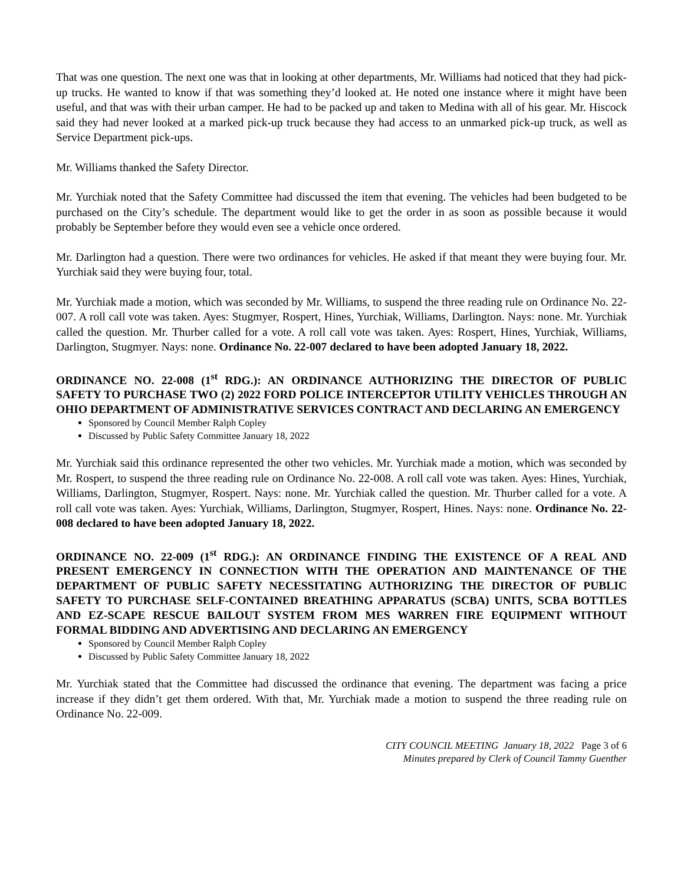That was one question. The next one was that in looking at other departments, Mr. Williams had noticed that they had pick-up trucks. He wanted to know if that was something they’d looked at. He noted one instance where it might have been useful, and that was with their urban camper. He had to be packed up and taken to Medina with all of his gear. Mr. Hiscock said they had never looked at a marked pick-up truck because they had access to an unmarked pick-up truck, as well as Service Department pick-ups.
Mr. Williams thanked the Safety Director.
Mr. Yurchiak noted that the Safety Committee had discussed the item that evening. The vehicles had been budgeted to be purchased on the City’s schedule. The department would like to get the order in as soon as possible because it would probably be September before they would even see a vehicle once ordered.
Mr. Darlington had a question. There were two ordinances for vehicles. He asked if that meant they were buying four. Mr. Yurchiak said they were buying four, total.
Mr. Yurchiak made a motion, which was seconded by Mr. Williams, to suspend the three reading rule on Ordinance No. 22-007. A roll call vote was taken. Ayes: Stugmyer, Rospert, Hines, Yurchiak, Williams, Darlington. Nays: none. Mr. Yurchiak called the question. Mr. Thurber called for a vote. A roll call vote was taken. Ayes: Rospert, Hines, Yurchiak, Williams, Darlington, Stugmyer. Nays: none. Ordinance No. 22-007 declared to have been adopted January 18, 2022.
ORDINANCE NO. 22-008 (1<sup>st</sup> RDG.): AN ORDINANCE AUTHORIZING THE DIRECTOR OF PUBLIC SAFETY TO PURCHASE TWO (2) 2022 FORD POLICE INTERCEPTOR UTILITY VEHICLES THROUGH AN OHIO DEPARTMENT OF ADMINISTRATIVE SERVICES CONTRACT AND DECLARING AN EMERGENCY
Sponsored by Council Member Ralph Copley
Discussed by Public Safety Committee January 18, 2022
Mr. Yurchiak said this ordinance represented the other two vehicles. Mr. Yurchiak made a motion, which was seconded by Mr. Rospert, to suspend the three reading rule on Ordinance No. 22-008. A roll call vote was taken. Ayes: Hines, Yurchiak, Williams, Darlington, Stugmyer, Rospert. Nays: none. Mr. Yurchiak called the question. Mr. Thurber called for a vote. A roll call vote was taken. Ayes: Yurchiak, Williams, Darlington, Stugmyer, Rospert, Hines. Nays: none. Ordinance No. 22-008 declared to have been adopted January 18, 2022.
ORDINANCE NO. 22-009 (1<sup>st</sup> RDG.): AN ORDINANCE FINDING THE EXISTENCE OF A REAL AND PRESENT EMERGENCY IN CONNECTION WITH THE OPERATION AND MAINTENANCE OF THE DEPARTMENT OF PUBLIC SAFETY NECESSITATING AUTHORIZING THE DIRECTOR OF PUBLIC SAFETY TO PURCHASE SELF-CONTAINED BREATHING APPARATUS (SCBA) UNITS, SCBA BOTTLES AND EZ-SCAPE RESCUE BAILOUT SYSTEM FROM MES WARREN FIRE EQUIPMENT WITHOUT FORMAL BIDDING AND ADVERTISING AND DECLARING AN EMERGENCY
Sponsored by Council Member Ralph Copley
Discussed by Public Safety Committee January 18, 2022
Mr. Yurchiak stated that the Committee had discussed the ordinance that evening. The department was facing a price increase if they didn’t get them ordered. With that, Mr. Yurchiak made a motion to suspend the three reading rule on Ordinance No. 22-009.
CITY COUNCIL MEETING January 18, 2022 Page 3 of 6
Minutes prepared by Clerk of Council Tammy Guenther